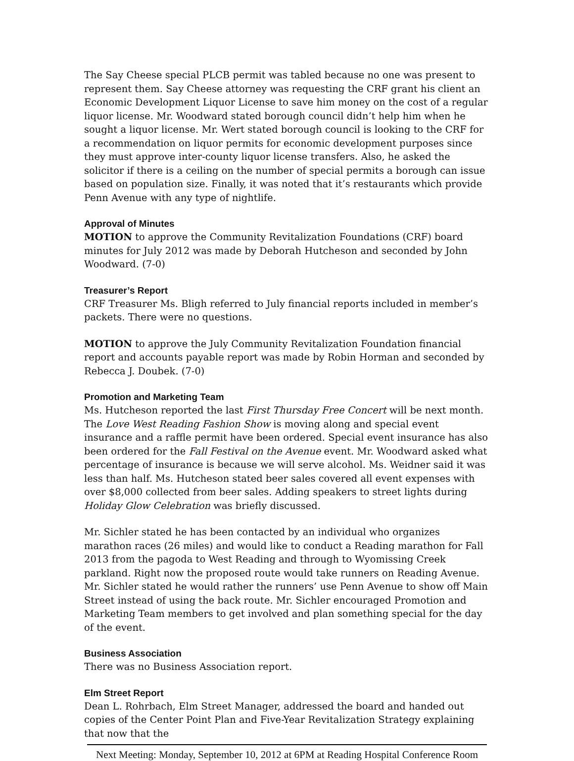The Say Cheese special PLCB permit was tabled because no one was present to represent them. Say Cheese attorney was requesting the CRF grant his client an Economic Development Liquor License to save him money on the cost of a regular liquor license. Mr. Woodward stated borough council didn’t help him when he sought a liquor license. Mr. Wert stated borough council is looking to the CRF for a recommendation on liquor permits for economic development purposes since they must approve inter-county liquor license transfers. Also, he asked the solicitor if there is a ceiling on the number of special permits a borough can issue based on population size. Finally, it was noted that it’s restaurants which provide Penn Avenue with any type of nightlife.
Approval of Minutes
MOTION to approve the Community Revitalization Foundations (CRF) board minutes for July 2012 was made by Deborah Hutcheson and seconded by John Woodward. (7-0)
Treasurer’s Report
CRF Treasurer Ms. Bligh referred to July financial reports included in member’s packets. There were no questions.
MOTION to approve the July Community Revitalization Foundation financial report and accounts payable report was made by Robin Horman and seconded by Rebecca J. Doubek. (7-0)
Promotion and Marketing Team
Ms. Hutcheson reported the last First Thursday Free Concert will be next month. The Love West Reading Fashion Show is moving along and special event insurance and a raffle permit have been ordered. Special event insurance has also been ordered for the Fall Festival on the Avenue event. Mr. Woodward asked what percentage of insurance is because we will serve alcohol. Ms. Weidner said it was less than half. Ms. Hutcheson stated beer sales covered all event expenses with over $8,000 collected from beer sales. Adding speakers to street lights during Holiday Glow Celebration was briefly discussed.
Mr. Sichler stated he has been contacted by an individual who organizes marathon races (26 miles) and would like to conduct a Reading marathon for Fall 2013 from the pagoda to West Reading and through to Wyomissing Creek parkland. Right now the proposed route would take runners on Reading Avenue. Mr. Sichler stated he would rather the runners’ use Penn Avenue to show off Main Street instead of using the back route. Mr. Sichler encouraged Promotion and Marketing Team members to get involved and plan something special for the day of the event.
Business Association
There was no Business Association report.
Elm Street Report
Dean L. Rohrbach, Elm Street Manager, addressed the board and handed out copies of the Center Point Plan and Five-Year Revitalization Strategy explaining that now that the
Next Meeting: Monday, September 10, 2012 at 6PM at Reading Hospital Conference Room